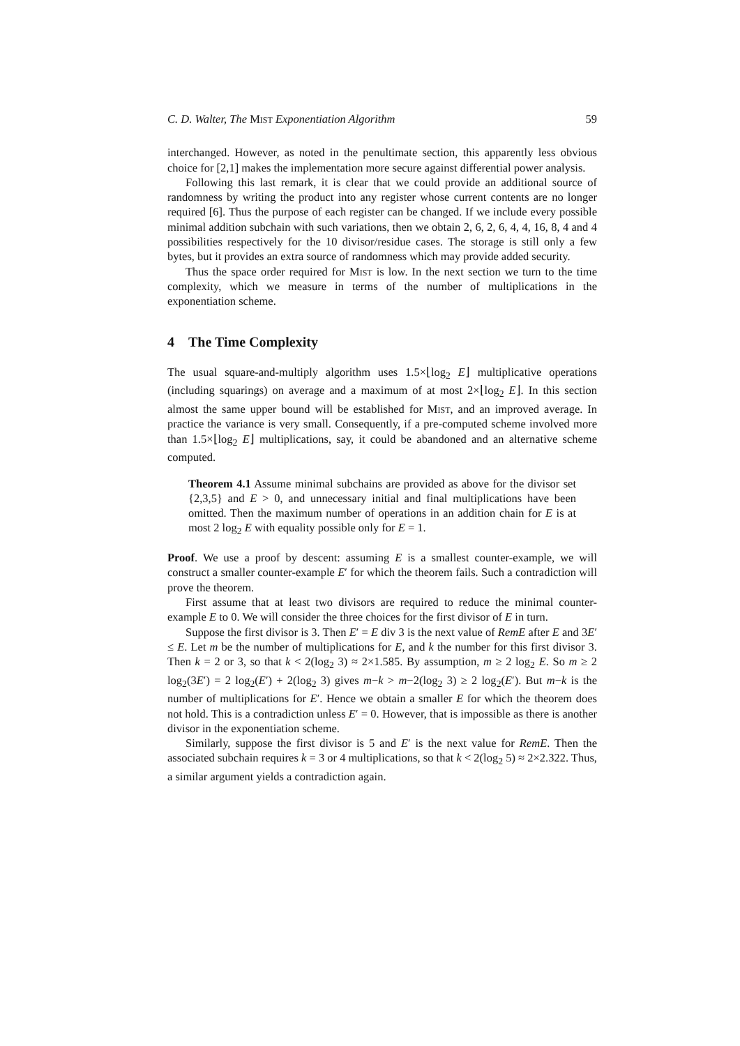C. D. Walter, The Mist Exponentiation Algorithm 59
interchanged. However, as noted in the penultimate section, this apparently less obvious choice for [2,1] makes the implementation more secure against differential power analysis.
Following this last remark, it is clear that we could provide an additional source of randomness by writing the product into any register whose current contents are no longer required [6]. Thus the purpose of each register can be changed. If we include every possible minimal addition subchain with such variations, then we obtain 2, 6, 2, 6, 4, 4, 16, 8, 4 and 4 possibilities respectively for the 10 divisor/residue cases. The storage is still only a few bytes, but it provides an extra source of randomness which may provide added security.
Thus the space order required for Mist is low. In the next section we turn to the time complexity, which we measure in terms of the number of multiplications in the exponentiation scheme.
4 The Time Complexity
The usual square-and-multiply algorithm uses 1.5×⌊log<sub>2</sub> E⌋ multiplicative operations (including squarings) on average and a maximum of at most 2×⌊log<sub>2</sub> E⌋. In this section almost the same upper bound will be established for Mist, and an improved average. In practice the variance is very small. Consequently, if a pre-computed scheme involved more than 1.5×⌊log<sub>2</sub> E⌋ multiplications, say, it could be abandoned and an alternative scheme computed.
Theorem 4.1 Assume minimal subchains are provided as above for the divisor set {2,3,5} and E > 0, and unnecessary initial and final multiplications have been omitted. Then the maximum number of operations in an addition chain for E is at most 2 log<sub>2</sub> E with equality possible only for E = 1.
Proof. We use a proof by descent: assuming E is a smallest counter-example, we will construct a smaller counter-example E′ for which the theorem fails. Such a contradiction will prove the theorem.
First assume that at least two divisors are required to reduce the minimal counter-example E to 0. We will consider the three choices for the first divisor of E in turn.
Suppose the first divisor is 3. Then E′ = E div 3 is the next value of RemE after E and 3E′ ≤ E. Let m be the number of multiplications for E, and k the number for this first divisor 3. Then k = 2 or 3, so that k < 2(log<sub>2</sub> 3) ≈ 2×1.585. By assumption, m ≥ 2 log<sub>2</sub> E. So m ≥ 2 log<sub>2</sub>(3E′) = 2 log<sub>2</sub>(E′) + 2(log<sub>2</sub> 3) gives m−k > m−2(log<sub>2</sub> 3) ≥ 2 log<sub>2</sub>(E′). But m−k is the number of multiplications for E′. Hence we obtain a smaller E for which the theorem does not hold. This is a contradiction unless E′ = 0. However, that is impossible as there is another divisor in the exponentiation scheme.
Similarly, suppose the first divisor is 5 and E′ is the next value for RemE. Then the associated subchain requires k = 3 or 4 multiplications, so that k < 2(log<sub>2</sub> 5) ≈ 2×2.322. Thus, a similar argument yields a contradiction again.